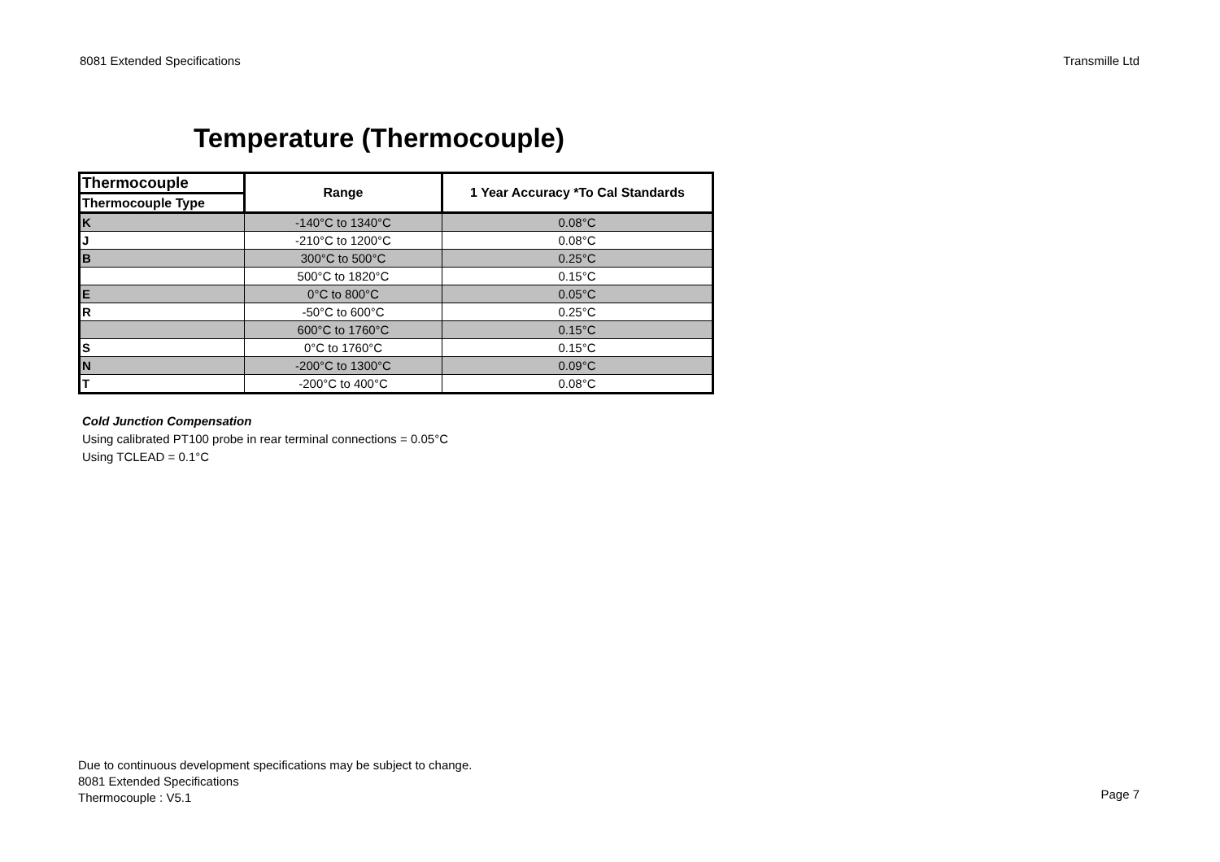8081 Extended Specifications Transmille Ltd
Temperature (Thermocouple)
| Thermocouple | Range | 1 Year Accuracy *To Cal Standards |
| --- | --- | --- |
| Thermocouple Type | | |
| K | -140°C to 1340°C | 0.08°C |
| J | -210°C to 1200°C | 0.08°C |
| B | 300°C to 500°C | 0.25°C |
| | 500°C to 1820°C | 0.15°C |
| E | 0°C to 800°C | 0.05°C |
| R | -50°C to 600°C | 0.25°C |
| | 600°C to 1760°C | 0.15°C |
| S | 0°C to 1760°C | 0.15°C |
| N | -200°C to 1300°C | 0.09°C |
| T | -200°C to 400°C | 0.08°C |
Cold Junction Compensation
Using calibrated PT100 probe in rear terminal connections = 0.05°C
Using TCLEAD = 0.1°C
Due to continuous development specifications may be subject to change.
8081 Extended Specifications
Thermocouple : V5.1
Page 7